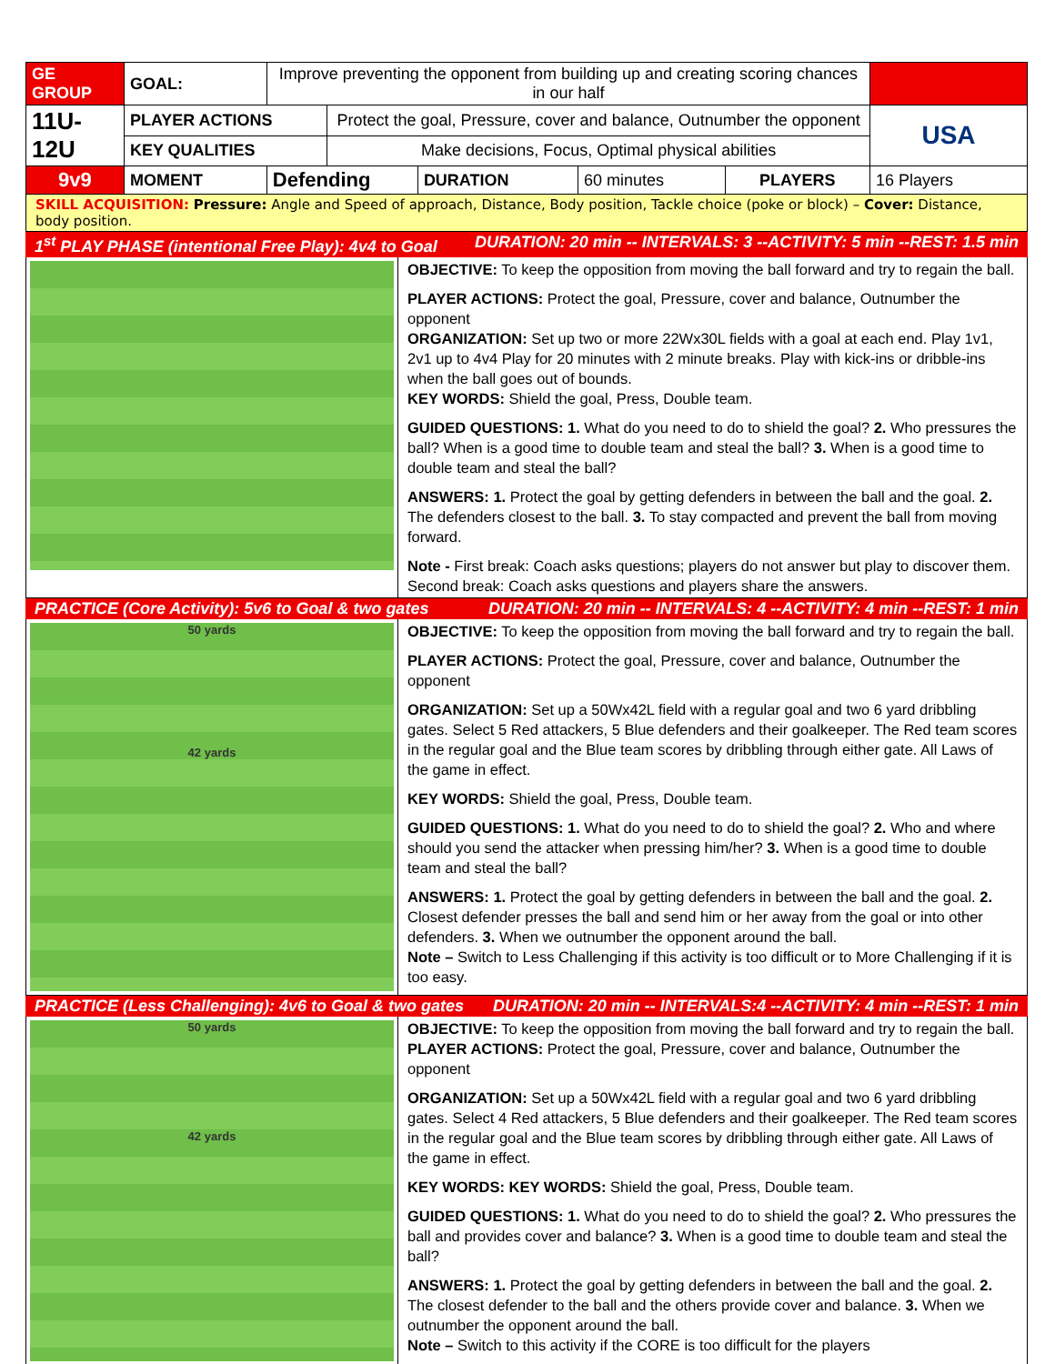| GE GROUP | GOAL: | Improve preventing the opponent from building up and creating scoring chances in our half | | | | | | |
| 11U-12U | PLAYER ACTIONS | | Protect the goal, Pressure, cover and balance, Outnumber the opponent | | | | | USA |
| | KEY QUALITIES | | Make decisions, Focus, Optimal physical abilities | | | | | |
| 9v9 | MOMENT | Defending | | DURATION | 60 minutes | PLAYERS | 16 Players | |
SKILL ACQUISITION: Pressure: Angle and Speed of approach, Distance, Body position, Tackle choice (poke or block) – Cover: Distance, body position.
1<sup>st</sup> PLAY PHASE (intentional Free Play): 4v4 to Goal DURATION: 20 min -- INTERVALS: 3 --ACTIVITY: 5 min --REST: 1.5 min
OBJECTIVE: To keep the opposition from moving the ball forward and try to regain the ball.
PLAYER ACTIONS: Protect the goal, Pressure, cover and balance, Outnumber the opponent
ORGANIZATION: Set up two or more 22Wx30L fields with a goal at each end. Play 1v1, 2v1 up to 4v4 Play for 20 minutes with 2 minute breaks. Play with kick-ins or dribble-ins when the ball goes out of bounds.
KEY WORDS: Shield the goal, Press, Double team.
GUIDED QUESTIONS: 1. What do you need to do to shield the goal? 2. Who pressures the ball? When is a good time to double team and steal the ball? 3. When is a good time to double team and steal the ball?
ANSWERS: 1. Protect the goal by getting defenders in between the ball and the goal. 2. The defenders closest to the ball. 3. To stay compacted and prevent the ball from moving forward.
Note - First break: Coach asks questions; players do not answer but play to discover them. Second break: Coach asks questions and players share the answers.
PRACTICE (Core Activity): 5v6 to Goal & two gates DURATION: 20 min -- INTERVALS: 4 --ACTIVITY: 4 min --REST: 1 min
50 yards
42 yards
OBJECTIVE: To keep the opposition from moving the ball forward and try to regain the ball.
PLAYER ACTIONS: Protect the goal, Pressure, cover and balance, Outnumber the opponent
ORGANIZATION: Set up a 50Wx42L field with a regular goal and two 6 yard dribbling gates. Select 5 Red attackers, 5 Blue defenders and their goalkeeper. The Red team scores in the regular goal and the Blue team scores by dribbling through either gate. All Laws of the game in effect.
KEY WORDS: Shield the goal, Press, Double team.
GUIDED QUESTIONS: 1. What do you need to do to shield the goal? 2. Who and where should you send the attacker when pressing him/her? 3. When is a good time to double team and steal the ball?
ANSWERS: 1. Protect the goal by getting defenders in between the ball and the goal. 2. Closest defender presses the ball and send him or her away from the goal or into other defenders. 3. When we outnumber the opponent around the ball.
Note – Switch to Less Challenging if this activity is too difficult or to More Challenging if it is too easy.
PRACTICE (Less Challenging): 4v6 to Goal & two gates DURATION: 20 min -- INTERVALS:4 --ACTIVITY: 4 min --REST: 1 min
50 yards
42 yards
OBJECTIVE: To keep the opposition from moving the ball forward and try to regain the ball.
PLAYER ACTIONS: Protect the goal, Pressure, cover and balance, Outnumber the opponent
ORGANIZATION: Set up a 50Wx42L field with a regular goal and two 6 yard dribbling gates. Select 4 Red attackers, 5 Blue defenders and their goalkeeper. The Red team scores in the regular goal and the Blue team scores by dribbling through either gate. All Laws of the game in effect.
KEY WORDS: KEY WORDS: Shield the goal, Press, Double team.
GUIDED QUESTIONS: 1. What do you need to do to shield the goal? 2. Who pressures the ball and provides cover and balance? 3. When is a good time to double team and steal the ball?
ANSWERS: 1. Protect the goal by getting defenders in between the ball and the goal. 2. The closest defender to the ball and the others provide cover and balance. 3. When we outnumber the opponent around the ball.
Note – Switch to this activity if the CORE is too difficult for the players